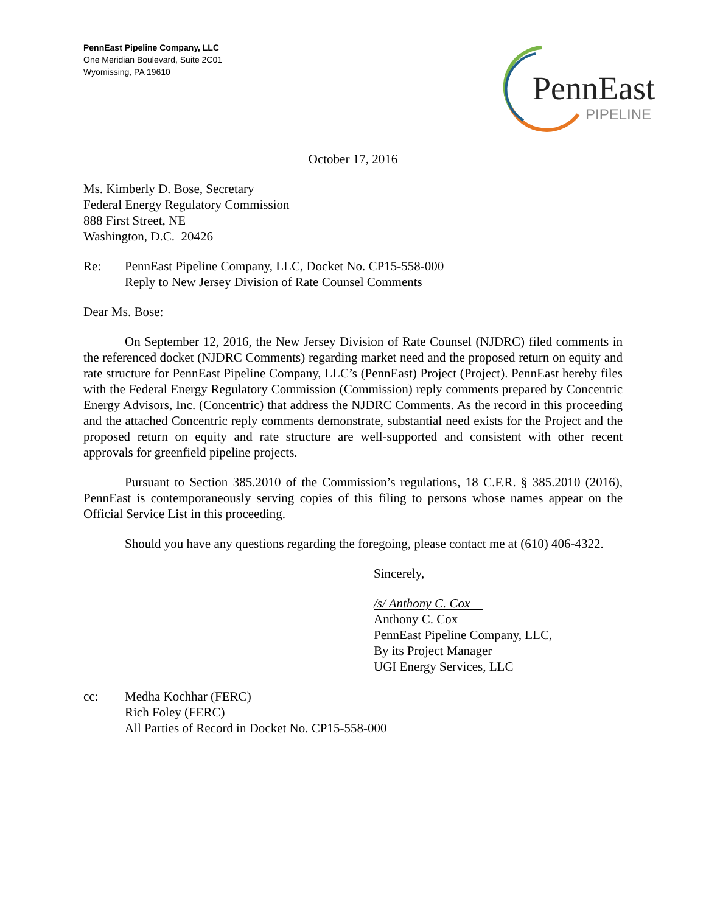PennEast Pipeline Company, LLC
One Meridian Boulevard, Suite 2C01
Wyomissing, PA 19610
PennEast
PIPELINE
October 17, 2016
Ms. Kimberly D. Bose, Secretary
Federal Energy Regulatory Commission
888 First Street, NE
Washington, D.C. 20426
Re: PennEast Pipeline Company, LLC, Docket No. CP15-558-000
Reply to New Jersey Division of Rate Counsel Comments
Dear Ms. Bose:
On September 12, 2016, the New Jersey Division of Rate Counsel (NJDRC) filed comments in the referenced docket (NJDRC Comments) regarding market need and the proposed return on equity and rate structure for PennEast Pipeline Company, LLC’s (PennEast) Project (Project). PennEast hereby files with the Federal Energy Regulatory Commission (Commission) reply comments prepared by Concentric Energy Advisors, Inc. (Concentric) that address the NJDRC Comments. As the record in this proceeding and the attached Concentric reply comments demonstrate, substantial need exists for the Project and the proposed return on equity and rate structure are well-supported and consistent with other recent approvals for greenfield pipeline projects.
Pursuant to Section 385.2010 of the Commission’s regulations, 18 C.F.R. § 385.2010 (2016), PennEast is contemporaneously serving copies of this filing to persons whose names appear on the Official Service List in this proceeding.
Should you have any questions regarding the foregoing, please contact me at (610) 406-4322.
Sincerely,
/s/ Anthony C. Cox
Anthony C. Cox
PennEast Pipeline Company, LLC,
By its Project Manager
UGI Energy Services, LLC
cc: Medha Kochhar (FERC)
Rich Foley (FERC)
All Parties of Record in Docket No. CP15-558-000